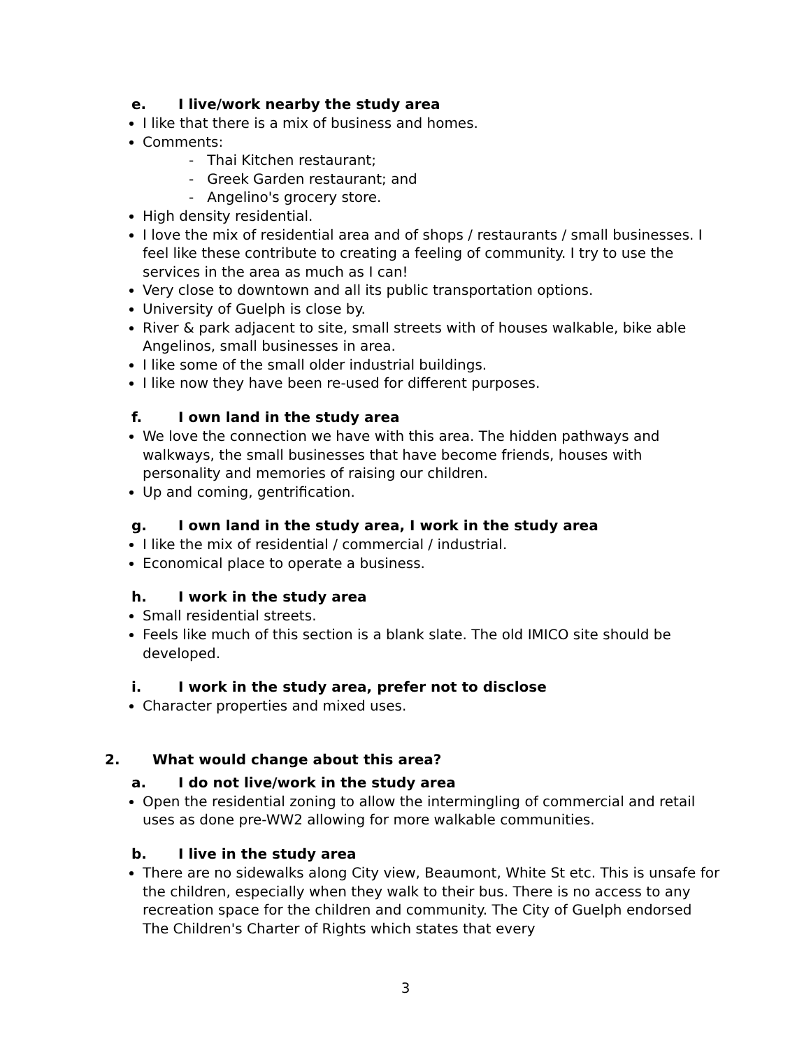e. I live/work nearby the study area
I like that there is a mix of business and homes.
Comments:
- Thai Kitchen restaurant;
- Greek Garden restaurant; and
- Angelino's grocery store.
High density residential.
I love the mix of residential area and of shops / restaurants / small businesses. I feel like these contribute to creating a feeling of community. I try to use the services in the area as much as I can!
Very close to downtown and all its public transportation options.
University of Guelph is close by.
River & park adjacent to site, small streets with of houses walkable, bike able Angelinos, small businesses in area.
I like some of the small older industrial buildings.
I like now they have been re-used for different purposes.
f. I own land in the study area
We love the connection we have with this area. The hidden pathways and walkways, the small businesses that have become friends, houses with personality and memories of raising our children.
Up and coming, gentrification.
g. I own land in the study area, I work in the study area
I like the mix of residential / commercial / industrial.
Economical place to operate a business.
h. I work in the study area
Small residential streets.
Feels like much of this section is a blank slate. The old IMICO site should be developed.
i. I work in the study area, prefer not to disclose
Character properties and mixed uses.
2. What would change about this area?
a. I do not live/work in the study area
Open the residential zoning to allow the intermingling of commercial and retail uses as done pre-WW2 allowing for more walkable communities.
b. I live in the study area
There are no sidewalks along City view, Beaumont, White St etc. This is unsafe for the children, especially when they walk to their bus. There is no access to any recreation space for the children and community. The City of Guelph endorsed The Children's Charter of Rights which states that every
3